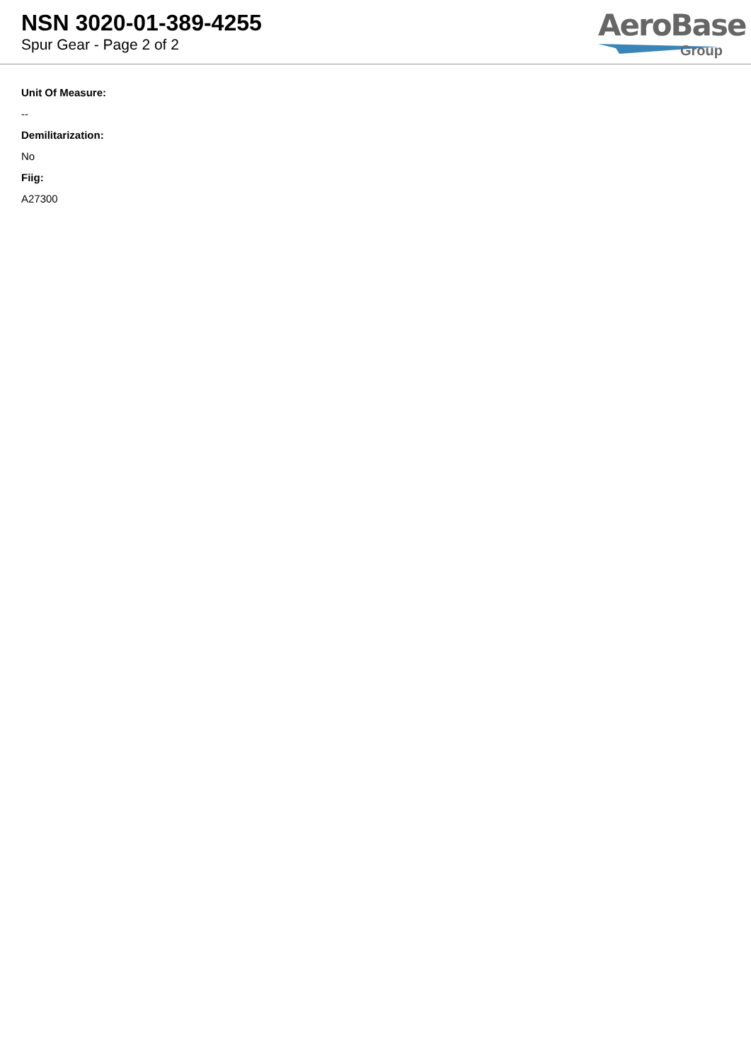NSN 3020-01-389-4255
Spur Gear - Page 2 of 2
AeroBase
Group
Unit Of Measure:
--
Demilitarization:
No
Fiig:
A27300